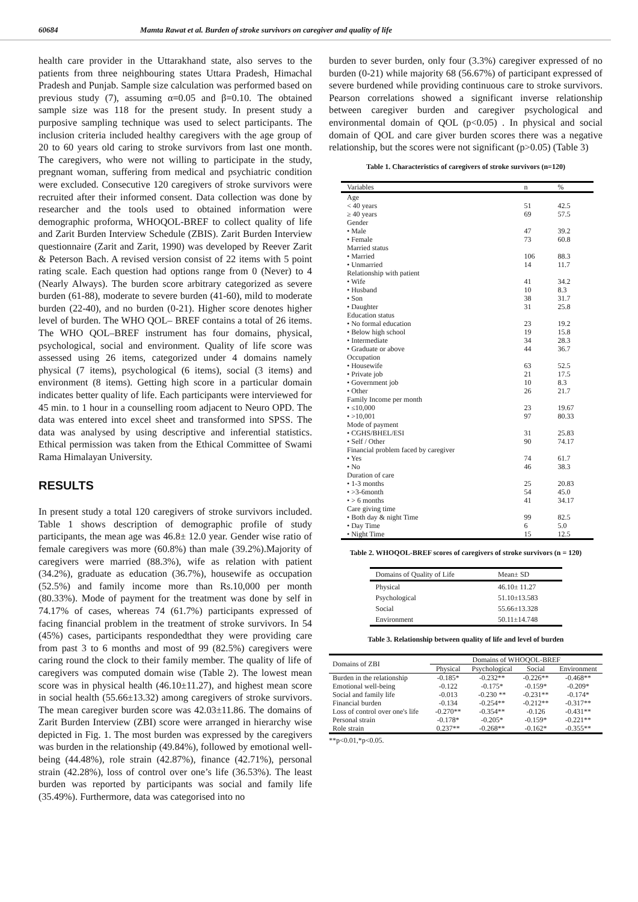60684 Mamta Rawat et al. Burden of stroke survivors on caregiver and quality of life
health care provider in the Uttarakhand state, also serves to the patients from three neighbouring states Uttara Pradesh, Himachal Pradesh and Punjab. Sample size calculation was performed based on previous study (7), assuming α=0.05 and β=0.10. The obtained sample size was 118 for the present study. In present study a purposive sampling technique was used to select participants. The inclusion criteria included healthy caregivers with the age group of 20 to 60 years old caring to stroke survivors from last one month. The caregivers, who were not willing to participate in the study, pregnant woman, suffering from medical and psychiatric condition were excluded. Consecutive 120 caregivers of stroke survivors were recruited after their informed consent. Data collection was done by researcher and the tools used to obtained information were demographic proforma, WHOQOL-BREF to collect quality of life and Zarit Burden Interview Schedule (ZBIS). Zarit Burden Interview questionnaire (Zarit and Zarit, 1990) was developed by Reever Zarit & Peterson Bach. A revised version consist of 22 items with 5 point rating scale. Each question had options range from 0 (Never) to 4 (Nearly Always). The burden score arbitrary categorized as severe burden (61-88), moderate to severe burden (41-60), mild to moderate burden (22-40), and no burden (0-21). Higher score denotes higher level of burden. The WHO QOL– BREF contains a total of 26 items. The WHO QOL–BREF instrument has four domains, physical, psychological, social and environment. Quality of life score was assessed using 26 items, categorized under 4 domains namely physical (7 items), psychological (6 items), social (3 items) and environment (8 items). Getting high score in a particular domain indicates better quality of life. Each participants were interviewed for 45 min. to 1 hour in a counselling room adjacent to Neuro OPD. The data was entered into excel sheet and transformed into SPSS. The data was analysed by using descriptive and inferential statistics. Ethical permission was taken from the Ethical Committee of Swami Rama Himalayan University.
RESULTS
In present study a total 120 caregivers of stroke survivors included. Table 1 shows description of demographic profile of study participants, the mean age was 46.8± 12.0 year. Gender wise ratio of female caregivers was more (60.8%) than male (39.2%).Majority of caregivers were married (88.3%), wife as relation with patient (34.2%), graduate as education (36.7%), housewife as occupation (52.5%) and family income more than Rs.10,000 per month (80.33%). Mode of payment for the treatment was done by self in 74.17% of cases, whereas 74 (61.7%) participants expressed of facing financial problem in the treatment of stroke survivors. In 54 (45%) cases, participants respondedthat they were providing care from past 3 to 6 months and most of 99 (82.5%) caregivers were caring round the clock to their family member. The quality of life of caregivers was computed domain wise (Table 2). The lowest mean score was in physical health (46.10±11.27), and highest mean score in social health (55.66±13.32) among caregivers of stroke survivors. The mean caregiver burden score was 42.03±11.86. The domains of Zarit Burden Interview (ZBI) score were arranged in hierarchy wise depicted in Fig. 1. The most burden was expressed by the caregivers was burden in the relationship (49.84%), followed by emotional well-being (44.48%), role strain (42.87%), finance (42.71%), personal strain (42.28%), loss of control over one’s life (36.53%). The least burden was reported by participants was social and family life (35.49%). Furthermore, data was categorised into no
burden to sever burden, only four (3.3%) caregiver expressed of no burden (0-21) while majority 68 (56.67%) of participant expressed of severe burdened while providing continuous care to stroke survivors. Pearson correlations showed a significant inverse relationship between caregiver burden and caregiver psychological and environmental domain of QOL (p<0.05) . In physical and social domain of QOL and care giver burden scores there was a negative relationship, but the scores were not significant (p>0.05) (Table 3)
Table 1. Characteristics of caregivers of stroke survivors (n=120)
| Variables | n | % |
| --- | --- | --- |
| Age | | |
| < 40 years | 51 | 42.5 |
| ≥ 40 years | 69 | 57.5 |
| Gender | | |
| • Male | 47 | 39.2 |
| • Female | 73 | 60.8 |
| Married status | | |
| • Married | 106 | 88.3 |
| • Unmarried | 14 | 11.7 |
| Relationship with patient | | |
| • Wife | 41 | 34.2 |
| • Husband | 10 | 8.3 |
| • Son | 38 | 31.7 |
| • Daughter | 31 | 25.8 |
| Education status | | |
| • No formal education | 23 | 19.2 |
| • Below high school | 19 | 15.8 |
| • Intermediate | 34 | 28.3 |
| • Graduate or above | 44 | 36.7 |
| Occupation | | |
| • Housewife | 63 | 52.5 |
| • Private job | 21 | 17.5 |
| • Government job | 10 | 8.3 |
| • Other | 26 | 21.7 |
| Family Income per month | | |
| • ≤10,000 | 23 | 19.67 |
| • >10,001 | 97 | 80.33 |
| Mode of payment | | |
| • CGHS/BHEL/ESI | 31 | 25.83 |
| • Self / Other | 90 | 74.17 |
| Financial problem faced by caregiver | | |
| • Yes | 74 | 61.7 |
| • No | 46 | 38.3 |
| Duration of care | | |
| • 1-3 months | 25 | 20.83 |
| • >3-6month | 54 | 45.0 |
| • > 6 months | 41 | 34.17 |
| Care giving time | | |
| • Both day & night Time | 99 | 82.5 |
| • Day Time | 6 | 5.0 |
| • Night Time | 15 | 12.5 |
Table 2. WHOQOL-BREF scores of caregivers of stroke survivors (n = 120)
| Domains of Quality of Life | Mean± SD |
| --- | --- |
| Physical | 46.10± 11.27 |
| Psychological | 51.10±13.583 |
| Social | 55.66±13.328 |
| Environment | 50.11±14.748 |
Table 3. Relationship between quality of life and level of burden
| Domains of ZBI | Domains of WHOQOL-BREF | | | |
| --- | --- | --- | --- | --- |
| | Physical | Psychological | Social | Environment |
| Burden in the relationship | -0.185* | -0.232** | -0.226** | -0.468** |
| Emotional well-being | -0.122 | -0.175* | -0.159* | -0.209* |
| Social and family life | -0.013 | -0.230 ** | -0.231** | -0.174* |
| Financial burden | -0.134 | -0.254** | -0.212** | -0.317** |
| Loss of control over one's life | -0.270** | -0.354** | -0.126 | -0.431** |
| Personal strain | -0.178* | -0.205* | -0.159* | -0.221** |
| Role strain | 0.237** | -0.268** | -0.162* | -0.355** |
**p<0.01,*p<0.05.